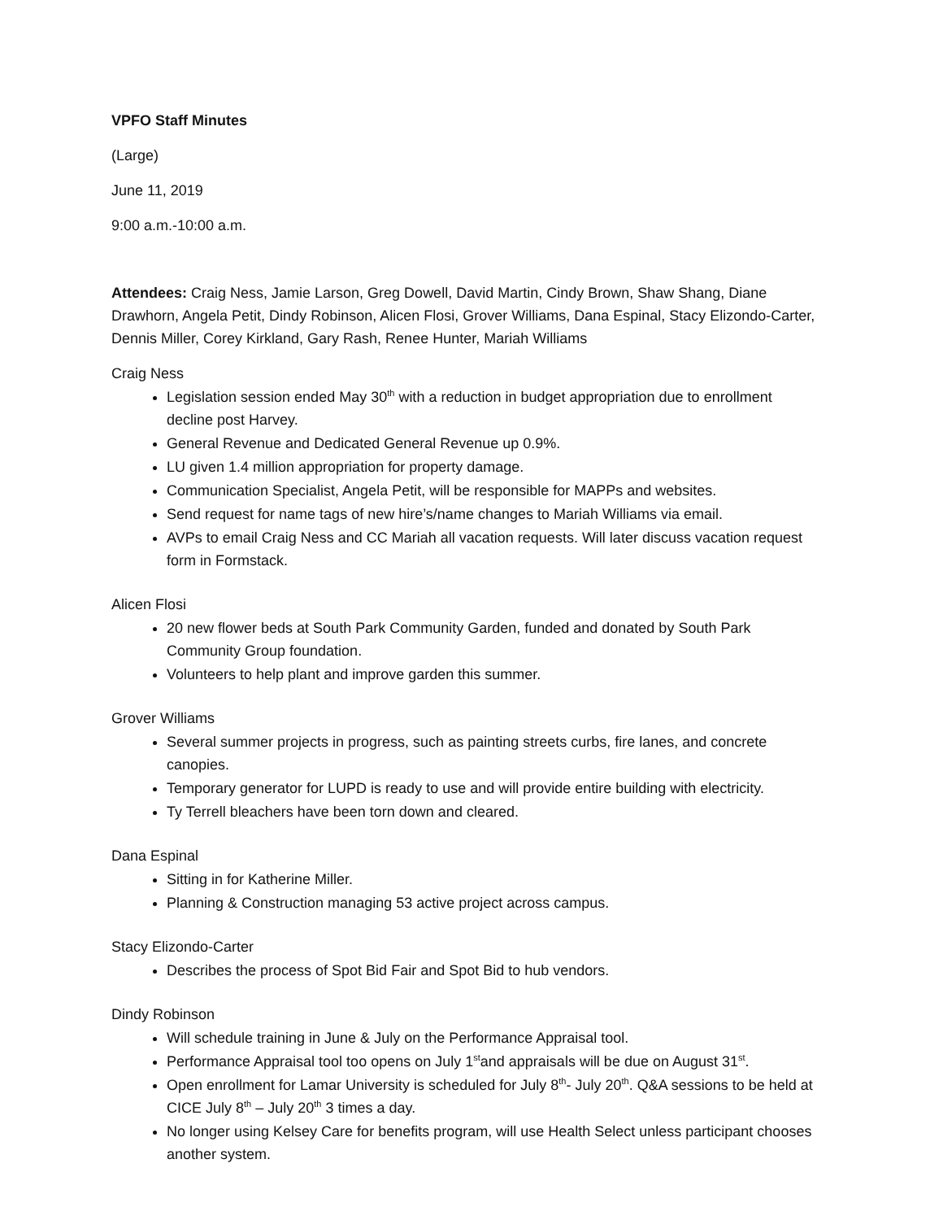VPFO Staff Minutes
(Large)
June 11, 2019
9:00 a.m.-10:00 a.m.
Attendees: Craig Ness, Jamie Larson, Greg Dowell, David Martin, Cindy Brown, Shaw Shang, Diane Drawhorn, Angela Petit, Dindy Robinson, Alicen Flosi, Grover Williams, Dana Espinal, Stacy Elizondo-Carter, Dennis Miller, Corey Kirkland, Gary Rash, Renee Hunter, Mariah Williams
Craig Ness
Legislation session ended May 30<sup>th</sup> with a reduction in budget appropriation due to enrollment decline post Harvey.
General Revenue and Dedicated General Revenue up 0.9%.
LU given 1.4 million appropriation for property damage.
Communication Specialist, Angela Petit, will be responsible for MAPPs and websites.
Send request for name tags of new hire’s/name changes to Mariah Williams via email.
AVPs to email Craig Ness and CC Mariah all vacation requests. Will later discuss vacation request form in Formstack.
Alicen Flosi
20 new flower beds at South Park Community Garden, funded and donated by South Park Community Group foundation.
Volunteers to help plant and improve garden this summer.
Grover Williams
Several summer projects in progress, such as painting streets curbs, fire lanes, and concrete canopies.
Temporary generator for LUPD is ready to use and will provide entire building with electricity.
Ty Terrell bleachers have been torn down and cleared.
Dana Espinal
Sitting in for Katherine Miller.
Planning & Construction managing 53 active project across campus.
Stacy Elizondo-Carter
Describes the process of Spot Bid Fair and Spot Bid to hub vendors.
Dindy Robinson
Will schedule training in June & July on the Performance Appraisal tool.
Performance Appraisal tool too opens on July 1<sup>st</sup>and appraisals will be due on August 31<sup>st</sup>.
Open enrollment for Lamar University is scheduled for July 8<sup>th</sup>- July 20<sup>th</sup>. Q&A sessions to be held at CICE July 8<sup>th</sup> – July 20<sup>th</sup> 3 times a day.
No longer using Kelsey Care for benefits program, will use Health Select unless participant chooses another system.